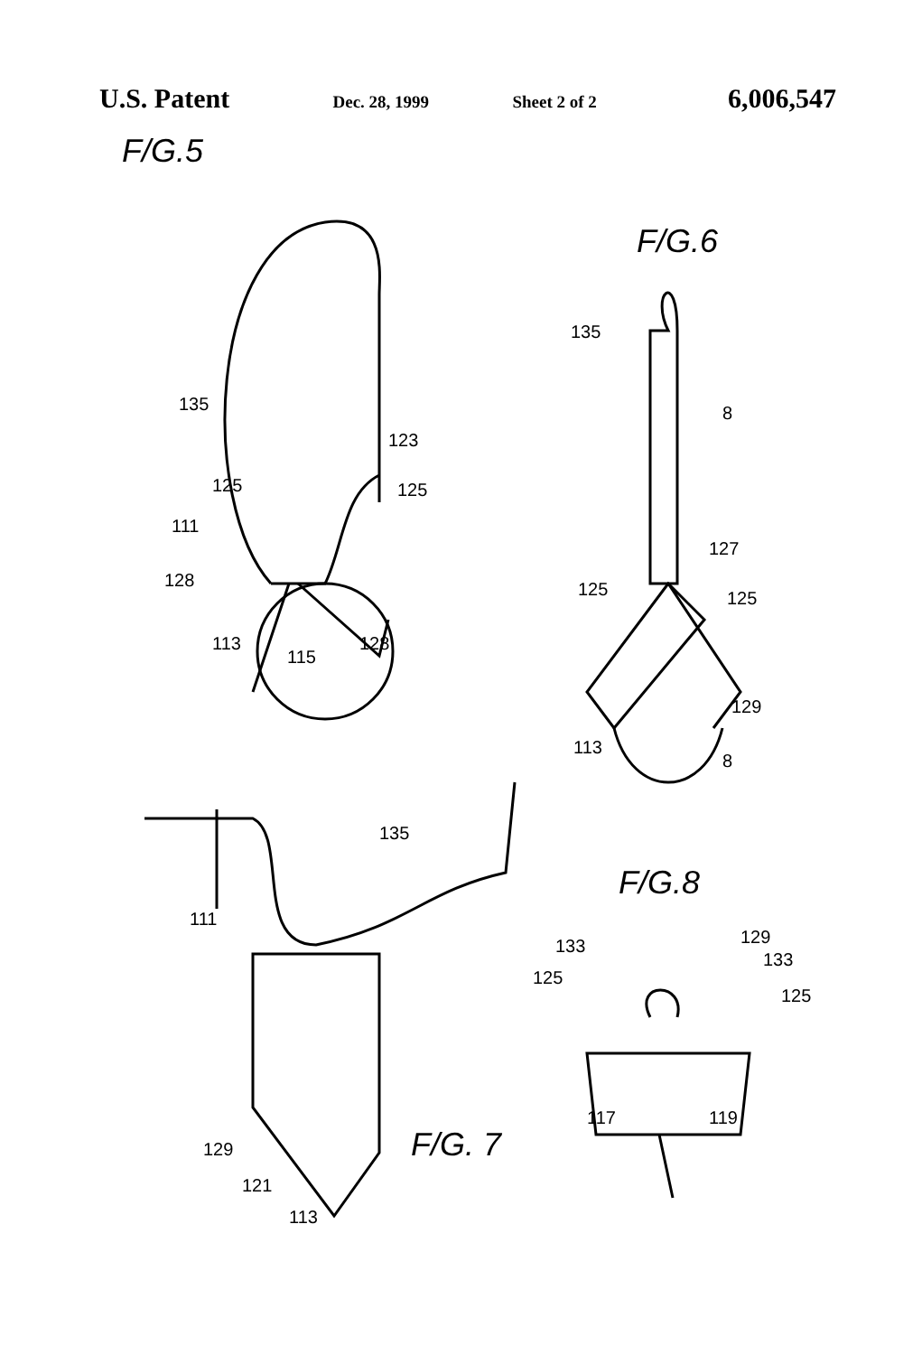U.S. Patent
Dec. 28, 1999 Sheet 2 of 2
6,006,547
F/G.5
F/G.6
F/G.8
F/G. 7
135
123
125 125
111
128
113
115
128
135
8
127
125 125
129
113
8
135
111
133 129
125
133
125
117 119
129
121
113